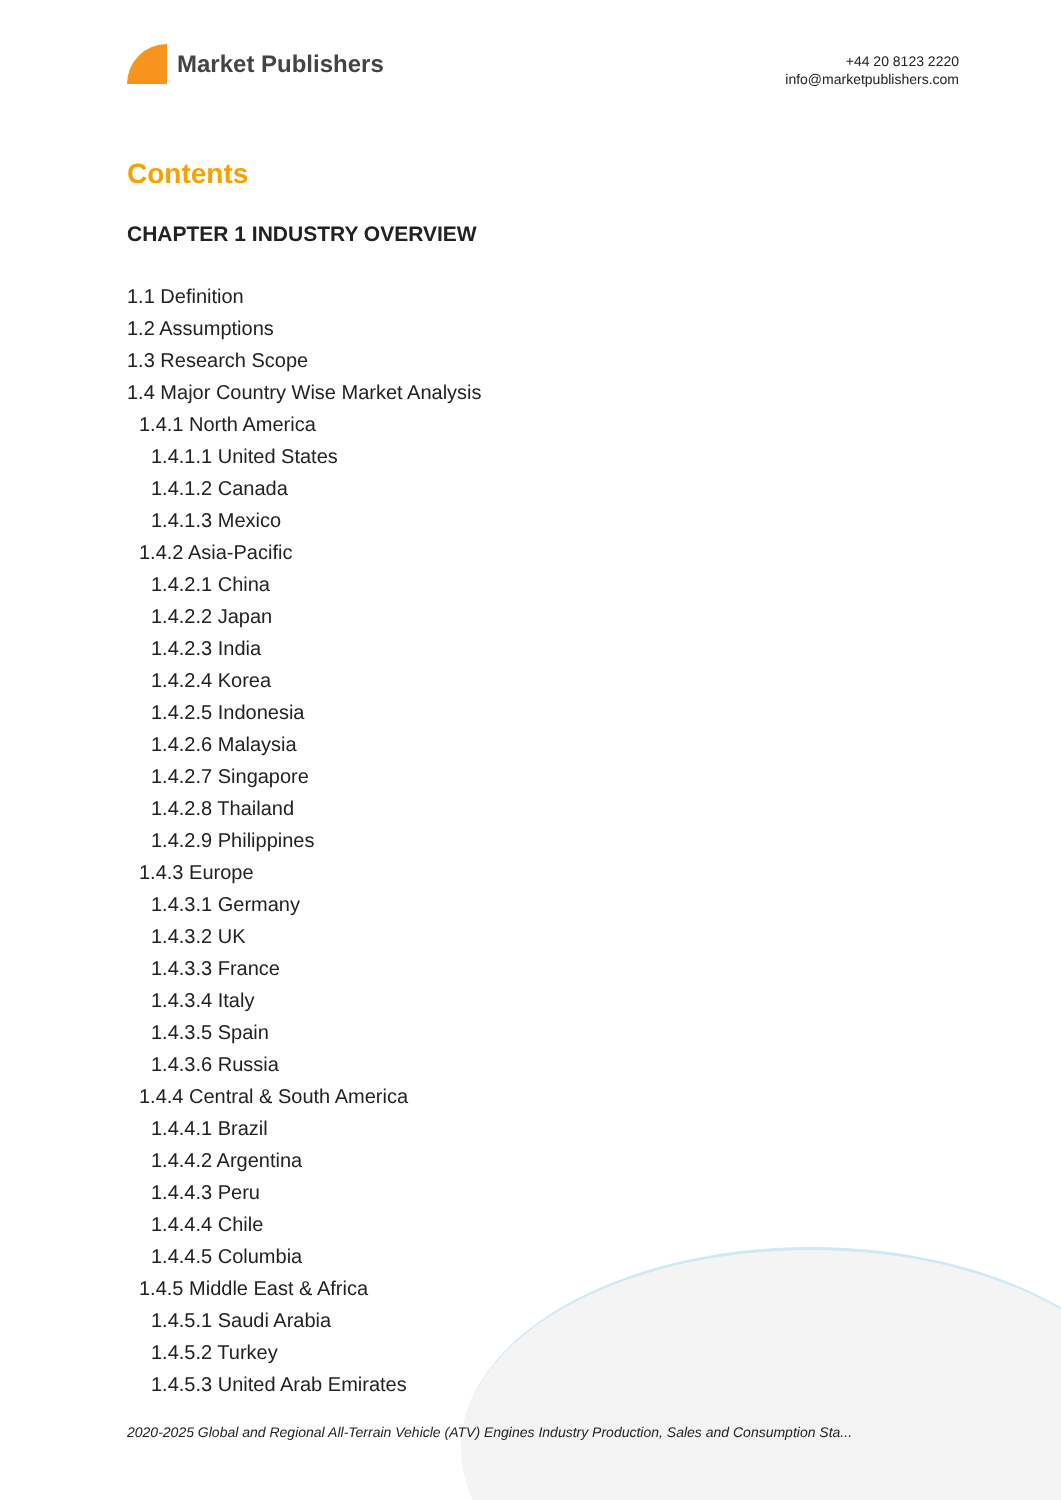Market Publishers
+44 20 8123 2220
info@marketpublishers.com
Contents
CHAPTER 1 INDUSTRY OVERVIEW
1.1 Definition
1.2 Assumptions
1.3 Research Scope
1.4 Major Country Wise Market Analysis
1.4.1 North America
1.4.1.1 United States
1.4.1.2 Canada
1.4.1.3 Mexico
1.4.2 Asia-Pacific
1.4.2.1 China
1.4.2.2 Japan
1.4.2.3 India
1.4.2.4 Korea
1.4.2.5 Indonesia
1.4.2.6 Malaysia
1.4.2.7 Singapore
1.4.2.8 Thailand
1.4.2.9 Philippines
1.4.3 Europe
1.4.3.1 Germany
1.4.3.2 UK
1.4.3.3 France
1.4.3.4 Italy
1.4.3.5 Spain
1.4.3.6 Russia
1.4.4 Central & South America
1.4.4.1 Brazil
1.4.4.2 Argentina
1.4.4.3 Peru
1.4.4.4 Chile
1.4.4.5 Columbia
1.4.5 Middle East & Africa
1.4.5.1 Saudi Arabia
1.4.5.2 Turkey
1.4.5.3 United Arab Emirates
2020-2025 Global and Regional All-Terrain Vehicle (ATV) Engines Industry Production, Sales and Consumption Sta...